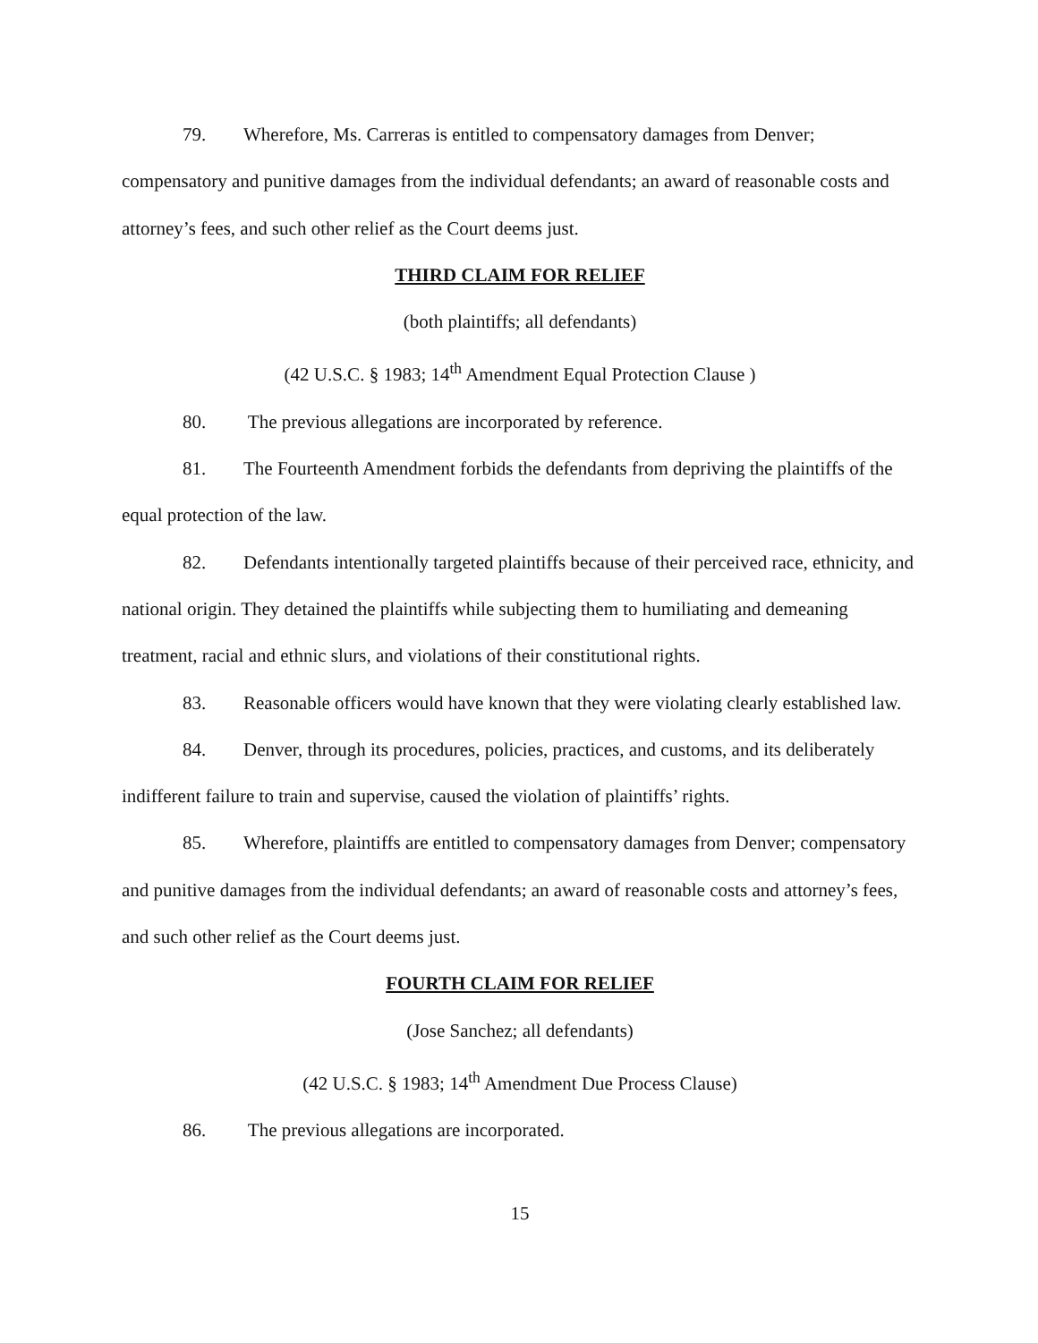79. Wherefore, Ms. Carreras is entitled to compensatory damages from Denver; compensatory and punitive damages from the individual defendants; an award of reasonable costs and attorney’s fees, and such other relief as the Court deems just.
THIRD CLAIM FOR RELIEF
(both plaintiffs; all defendants)
(42 U.S.C. § 1983; 14<sup>th</sup> Amendment Equal Protection Clause )
80. The previous allegations are incorporated by reference.
81. The Fourteenth Amendment forbids the defendants from depriving the plaintiffs of the equal protection of the law.
82. Defendants intentionally targeted plaintiffs because of their perceived race, ethnicity, and national origin. They detained the plaintiffs while subjecting them to humiliating and demeaning treatment, racial and ethnic slurs, and violations of their constitutional rights.
83. Reasonable officers would have known that they were violating clearly established law.
84. Denver, through its procedures, policies, practices, and customs, and its deliberately indifferent failure to train and supervise, caused the violation of plaintiffs’ rights.
85. Wherefore, plaintiffs are entitled to compensatory damages from Denver; compensatory and punitive damages from the individual defendants; an award of reasonable costs and attorney’s fees, and such other relief as the Court deems just.
FOURTH CLAIM FOR RELIEF
(Jose Sanchez; all defendants)
(42 U.S.C. § 1983; 14<sup>th</sup> Amendment Due Process Clause)
86. The previous allegations are incorporated.
15